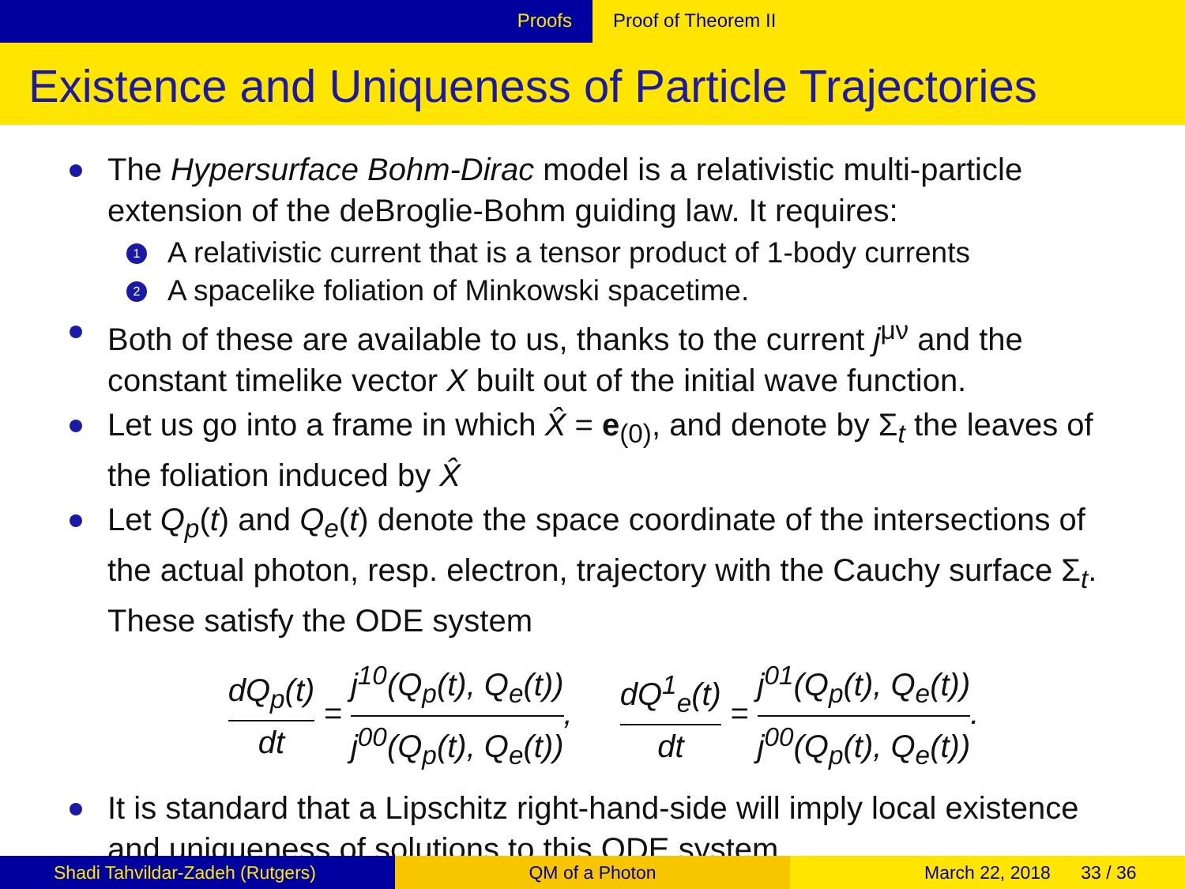Proofs Proof of Theorem II
Existence and Uniqueness of Particle Trajectories
The Hypersurface Bohm-Dirac model is a relativistic multi-particle extension of the deBroglie-Bohm guiding law. It requires:
1
A relativistic current that is a tensor product of 1-body currents
2
A spacelike foliation of Minkowski spacetime.
Both of these are available to us, thanks to the current j<sup>μν</sup> and the constant timelike vector X built out of the initial wave function.
Let us go into a frame in which X̂ = e<sub>(0)</sub>, and denote by Σ<sub>t</sub> the leaves of the foliation induced by X̂
Let Q<sub>p</sub>(t) and Q<sub>e</sub>(t) denote the space coordinate of the intersections of the actual photon, resp. electron, trajectory with the Cauchy surface Σ<sub>t</sub>. These satisfy the ODE system
dQ<sub>p</sub>(t) dt = j<sup>10</sup>(Q<sub>p</sub>(t), Q<sub>e</sub>(t)) j<sup>00</sup>(Q<sub>p</sub>(t), Q<sub>e</sub>(t)),
dQ<sup>1</sup><sub>e</sub>(t) dt = j<sup>01</sup>(Q<sub>p</sub>(t), Q<sub>e</sub>(t)) j<sup>00</sup>(Q<sub>p</sub>(t), Q<sub>e</sub>(t)).
It is standard that a Lipschitz right-hand-side will imply local existence and uniqueness of solutions to this ODE system.
Shadi Tahvildar-Zadeh (Rutgers) QM of a Photon March 22, 2018 33 / 36